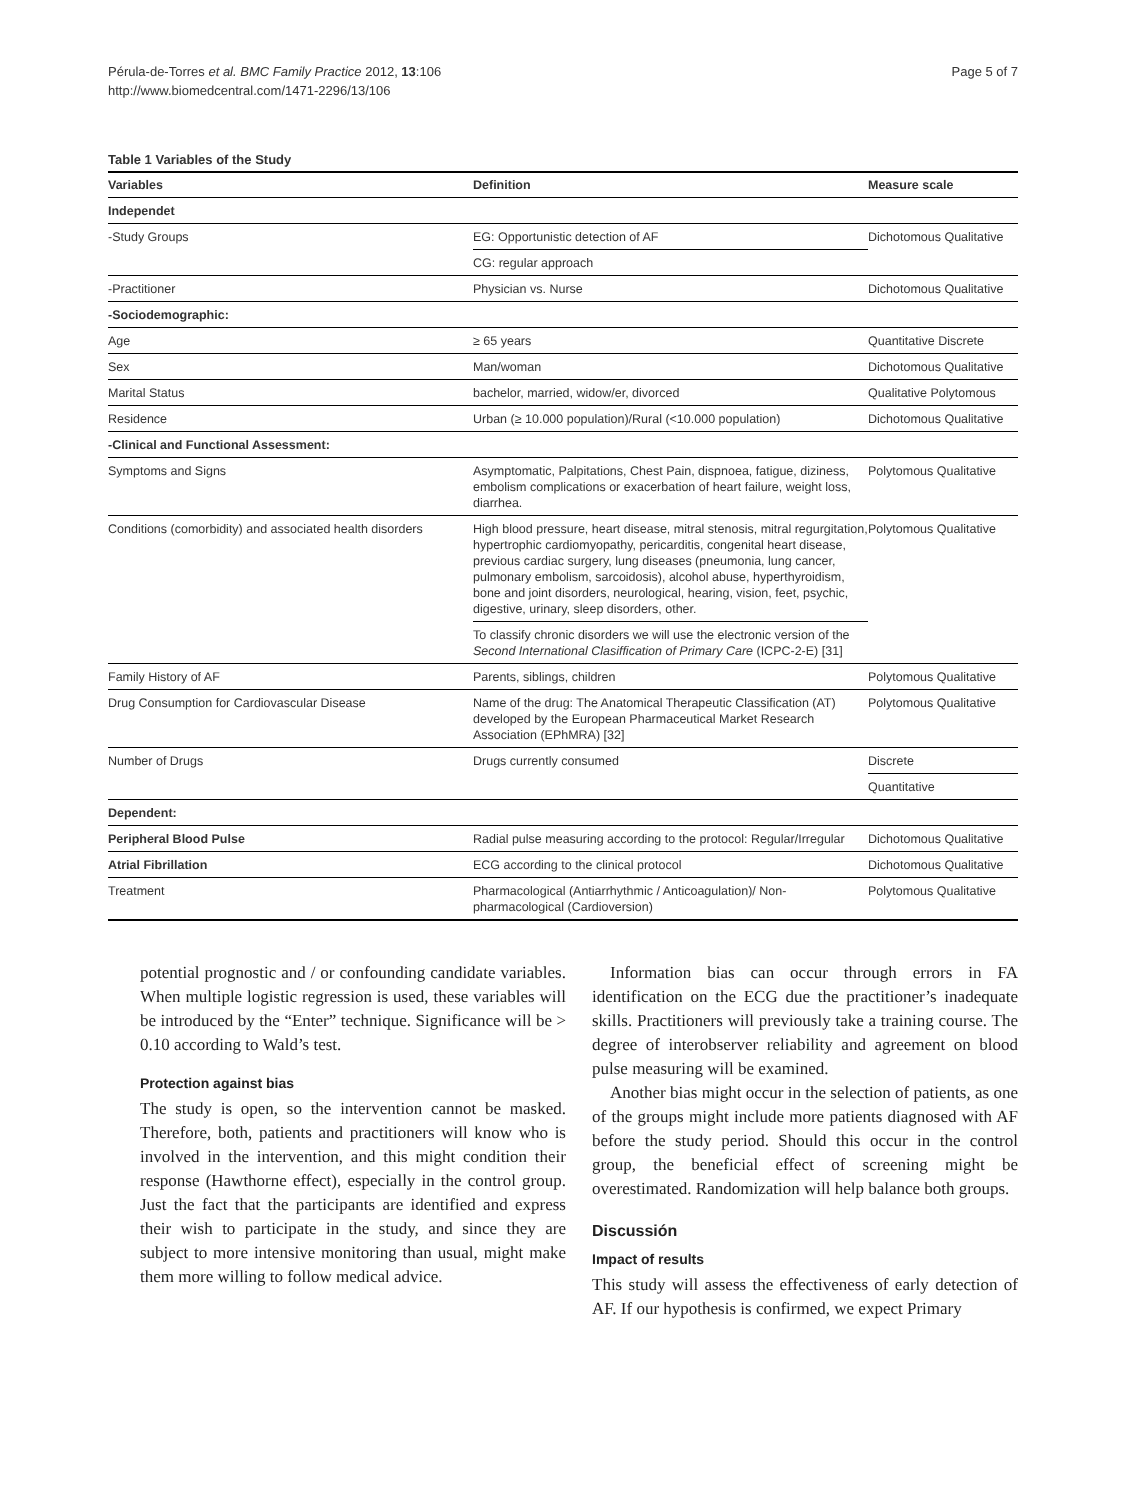Pérula-de-Torres et al. BMC Family Practice 2012, 13:106
http://www.biomedcentral.com/1471-2296/13/106
Page 5 of 7
Table 1 Variables of the Study
| Variables | Definition | Measure scale |
| --- | --- | --- |
| Independet | | |
| -Study Groups | EG: Opportunistic detection of AF | Dichotomous Qualitative |
| | CG: regular approach | |
| -Practitioner | Physician vs. Nurse | Dichotomous Qualitative |
| -Sociodemographic: | | |
| Age | ≥ 65 years | Quantitative Discrete |
| Sex | Man/woman | Dichotomous Qualitative |
| Marital Status | bachelor, married, widow/er, divorced | Qualitative Polytomous |
| Residence | Urban (≥ 10.000 population)/Rural (<10.000 population) | Dichotomous Qualitative |
| -Clinical and Functional Assessment: | | |
| Symptoms and Signs | Asymptomatic, Palpitations, Chest Pain, dispnoea, fatigue, diziness, embolism complications or exacerbation of heart failure, weight loss, diarrhea. | Polytomous Qualitative |
| Conditions (comorbidity) and associated health disorders | High blood pressure, heart disease, mitral stenosis, mitral regurgitation, hypertrophic cardiomyopathy, pericarditis, congenital heart disease, previous cardiac surgery, lung diseases (pneumonia, lung cancer, pulmonary embolism, sarcoidosis), alcohol abuse, hyperthyroidism, bone and joint disorders, neurological, hearing, vision, feet, psychic, digestive, urinary, sleep disorders, other. | Polytomous Qualitative |
| | To classify chronic disorders we will use the electronic version of the Second International Clasiffication of Primary Care (ICPC-2-E) [31] | |
| Family History of AF | Parents, siblings, children | Polytomous Qualitative |
| Drug Consumption for Cardiovascular Disease | Name of the drug: The Anatomical Therapeutic Classification (AT) developed by the European Pharmaceutical Market Research Association (EPhMRA) [32] | Polytomous Qualitative |
| Number of Drugs | Drugs currently consumed | Discrete |
| | | Quantitative |
| Dependent: | | |
| Peripheral Blood Pulse | Radial pulse measuring according to the protocol: Regular/Irregular | Dichotomous Qualitative |
| Atrial Fibrillation | ECG according to the clinical protocol | Dichotomous Qualitative |
| Treatment | Pharmacological (Antiarrhythmic / Anticoagulation)/ Non-pharmacological (Cardioversion) | Polytomous Qualitative |
potential prognostic and / or confounding candidate variables. When multiple logistic regression is used, these variables will be introduced by the “Enter” technique. Significance will be > 0.10 according to Wald’s test.
Protection against bias
The study is open, so the intervention cannot be masked. Therefore, both, patients and practitioners will know who is involved in the intervention, and this might condition their response (Hawthorne effect), especially in the control group. Just the fact that the participants are identified and express their wish to participate in the study, and since they are subject to more intensive monitoring than usual, might make them more willing to follow medical advice.
Information bias can occur through errors in FA identification on the ECG due the practitioner’s inadequate skills. Practitioners will previously take a training course. The degree of interobserver reliability and agreement on blood pulse measuring will be examined.
Another bias might occur in the selection of patients, as one of the groups might include more patients diagnosed with AF before the study period. Should this occur in the control group, the beneficial effect of screening might be overestimated. Randomization will help balance both groups.
Discussión
Impact of results
This study will assess the effectiveness of early detection of AF. If our hypothesis is confirmed, we expect Primary